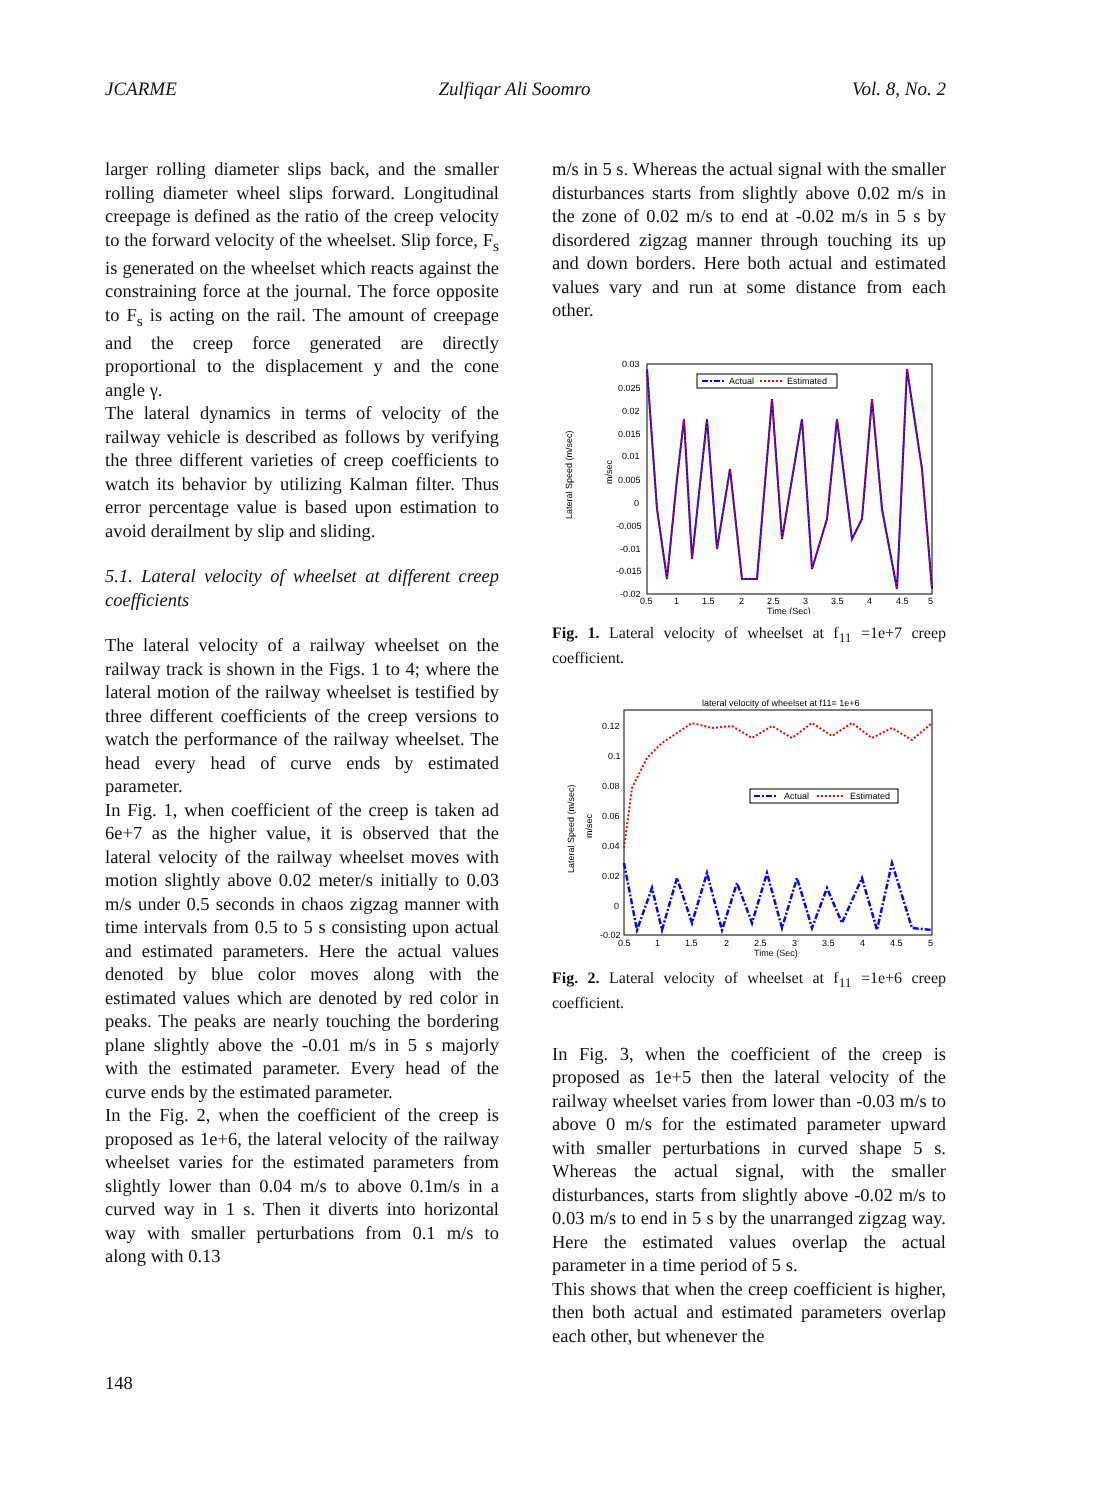JCARME Zulfiqar Ali Soomro Vol. 8, No. 2
larger rolling diameter slips back, and the smaller rolling diameter wheel slips forward. Longitudinal creepage is defined as the ratio of the creep velocity to the forward velocity of the wheelset. Slip force, F<sub>s</sub> is generated on the wheelset which reacts against the constraining force at the journal. The force opposite to F<sub>s</sub> is acting on the rail. The amount of creepage and the creep force generated are directly proportional to the displacement y and the cone angle γ.
The lateral dynamics in terms of velocity of the railway vehicle is described as follows by verifying the three different varieties of creep coefficients to watch its behavior by utilizing Kalman filter. Thus error percentage value is based upon estimation to avoid derailment by slip and sliding.
5.1. Lateral velocity of wheelset at different creep coefficients
The lateral velocity of a railway wheelset on the railway track is shown in the Figs. 1 to 4; where the lateral motion of the railway wheelset is testified by three different coefficients of the creep versions to watch the performance of the railway wheelset. The head every head of curve ends by estimated parameter.
In Fig. 1, when coefficient of the creep is taken ad 6e+7 as the higher value, it is observed that the lateral velocity of the railway wheelset moves with motion slightly above 0.02 meter/s initially to 0.03 m/s under 0.5 seconds in chaos zigzag manner with time intervals from 0.5 to 5 s consisting upon actual and estimated parameters. Here the actual values denoted by blue color moves along with the estimated values which are denoted by red color in peaks. The peaks are nearly touching the bordering plane slightly above the -0.01 m/s in 5 s majorly with the estimated parameter. Every head of the curve ends by the estimated parameter.
In the Fig. 2, when the coefficient of the creep is proposed as 1e+6, the lateral velocity of the railway wheelset varies for the estimated parameters from slightly lower than 0.04 m/s to above 0.1m/s in a curved way in 1 s. Then it diverts into horizontal way with smaller perturbations from 0.1 m/s to along with 0.13
m/s in 5 s. Whereas the actual signal with the smaller disturbances starts from slightly above 0.02 m/s in the zone of 0.02 m/s to end at -0.02 m/s in 5 s by disordered zigzag manner through touching its up and down borders. Here both actual and estimated values vary and run at some distance from each other.
Lateral Speed (m/sec)
m/sec
0.03
0.025
0.02
0.015
0.01
0.005
0
-0.005
-0.01
-0.015
-0.02
0.5
1
1.5
2
2.5
3
3.5
4
4.5
5
Time (Sec)
Actual
Estimated
Fig. 1. Lateral velocity of wheelset at f<sub>11</sub> =1e+7 creep coefficient.
lateral velocity of wheelset at f11= 1e+6
Lateral Speed (m/sec)
m/sec
0.12
0.1
0.08
0.06
0.04
0.02
0
-0.02
0.5
1
1.5
2
2.5
3
3.5
4
4.5
5
Time (Sec)
Actual
Estimated
Fig. 2. Lateral velocity of wheelset at f<sub>11</sub> =1e+6 creep coefficient.
In Fig. 3, when the coefficient of the creep is proposed as 1e+5 then the lateral velocity of the railway wheelset varies from lower than -0.03 m/s to above 0 m/s for the estimated parameter upward with smaller perturbations in curved shape 5 s. Whereas the actual signal, with the smaller disturbances, starts from slightly above -0.02 m/s to 0.03 m/s to end in 5 s by the unarranged zigzag way. Here the estimated values overlap the actual parameter in a time period of 5 s.
This shows that when the creep coefficient is higher, then both actual and estimated parameters overlap each other, but whenever the
148